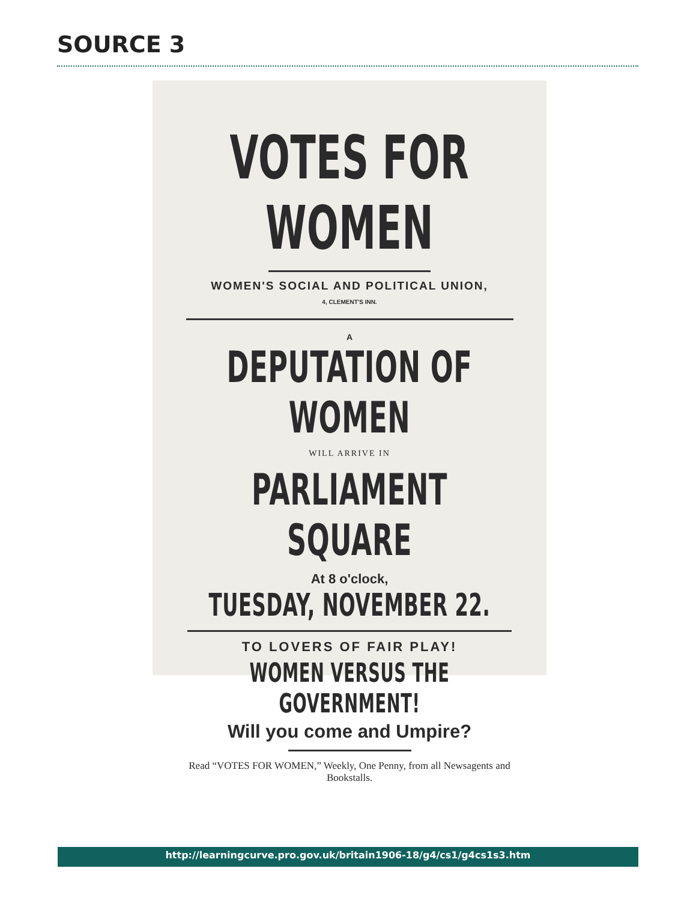SOURCE 3
VOTES FOR WOMEN
WOMEN'S SOCIAL AND POLITICAL UNION,
4, CLEMENT'S INN.
A
DEPUTATION OF WOMEN
WILL ARRIVE IN
PARLIAMENT SQUARE
At 8 o'clock,
TUESDAY, NOVEMBER 22.
TO LOVERS OF FAIR PLAY!
WOMEN VERSUS THE GOVERNMENT!
Will you come and Umpire?
Read “VOTES FOR WOMEN,” Weekly, One Penny, from all Newsagents and Bookstalls.
http://learningcurve.pro.gov.uk/britain1906-18/g4/cs1/g4cs1s3.htm